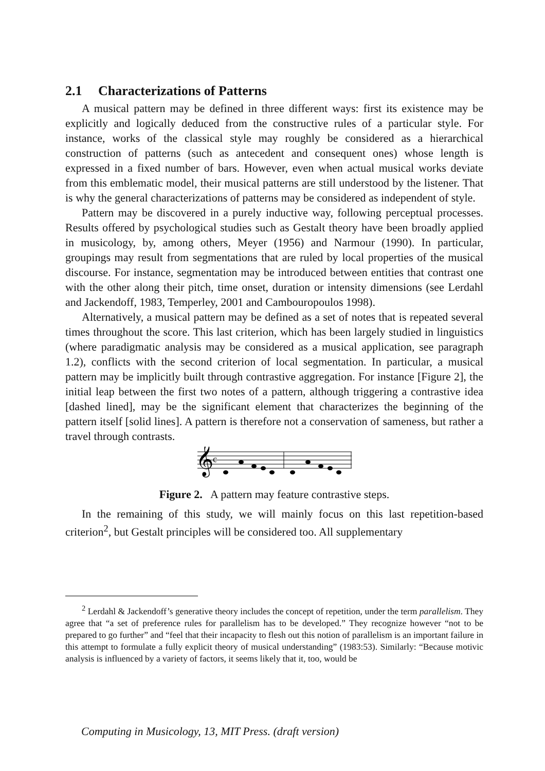2.1 Characterizations of Patterns
A musical pattern may be defined in three different ways: first its existence may be explicitly and logically deduced from the constructive rules of a particular style. For instance, works of the classical style may roughly be considered as a hierarchical construction of patterns (such as antecedent and consequent ones) whose length is expressed in a fixed number of bars. However, even when actual musical works deviate from this emblematic model, their musical patterns are still understood by the listener. That is why the general characterizations of patterns may be considered as independent of style.
Pattern may be discovered in a purely inductive way, following perceptual processes. Results offered by psychological studies such as Gestalt theory have been broadly applied in musicology, by, among others, Meyer (1956) and Narmour (1990). In particular, groupings may result from segmentations that are ruled by local properties of the musical discourse. For instance, segmentation may be introduced between entities that contrast one with the other along their pitch, time onset, duration or intensity dimensions (see Lerdahl and Jackendoff, 1983, Temperley, 2001 and Cambouropoulos 1998).
Alternatively, a musical pattern may be defined as a set of notes that is repeated several times throughout the score. This last criterion, which has been largely studied in linguistics (where paradigmatic analysis may be considered as a musical application, see paragraph 1.2), conflicts with the second criterion of local segmentation. In particular, a musical pattern may be implicitly built through contrastive aggregation. For instance [Figure 2], the initial leap between the first two notes of a pattern, although triggering a contrastive idea [dashed lined], may be the significant element that characterizes the beginning of the pattern itself [solid lines]. A pattern is therefore not a conservation of sameness, but rather a travel through contrasts.
𝄞
c
Figure 2. A pattern may feature contrastive steps.
In the remaining of this study, we will mainly focus on this last repetition-based criterion<sup>2</sup>, but Gestalt principles will be considered too. All supplementary
<sup>2</sup> Lerdahl & Jackendoff’s generative theory includes the concept of repetition, under the term parallelism. They agree that “a set of preference rules for parallelism has to be developed.” They recognize however “not to be prepared to go further” and “feel that their incapacity to flesh out this notion of parallelism is an important failure in this attempt to formulate a fully explicit theory of musical understanding” (1983:53). Similarly: “Because motivic analysis is influenced by a variety of factors, it seems likely that it, too, would be
Computing in Musicology, 13, MIT Press. (draft version)